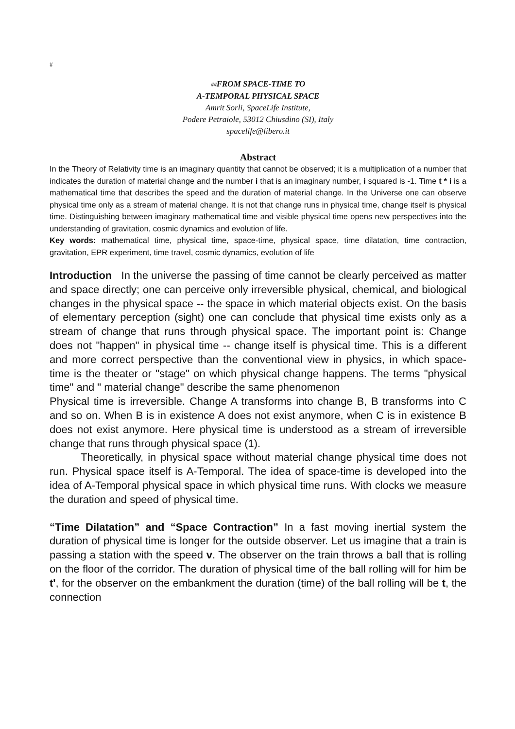#
##FROM SPACE-TIME TO
A-TEMPORAL PHYSICAL SPACE
Amrit Sorli, SpaceLife Institute,
Podere Petraiole, 53012 Chiusdino (SI), Italy
spacelife@libero.it
Abstract
In the Theory of Relativity time is an imaginary quantity that cannot be observed; it is a multiplication of a number that indicates the duration of material change and the number i that is an imaginary number, i squared is -1. Time t * i is a mathematical time that describes the speed and the duration of material change. In the Universe one can observe physical time only as a stream of material change. It is not that change runs in physical time, change itself is physical time. Distinguishing between imaginary mathematical time and visible physical time opens new perspectives into the understanding of gravitation, cosmic dynamics and evolution of life.
Key words: mathematical time, physical time, space-time, physical space, time dilatation, time contraction, gravitation, EPR experiment, time travel, cosmic dynamics, evolution of life
Introduction In the universe the passing of time cannot be clearly perceived as matter and space directly; one can perceive only irreversible physical, chemical, and biological changes in the physical space -- the space in which material objects exist. On the basis of elementary perception (sight) one can conclude that physical time exists only as a stream of change that runs through physical space. The important point is: Change does not "happen" in physical time -- change itself is physical time. This is a different and more correct perspective than the conventional view in physics, in which space-time is the theater or "stage" on which physical change happens. The terms "physical time" and " material change" describe the same phenomenon
Physical time is irreversible. Change A transforms into change B, B transforms into C and so on. When B is in existence A does not exist anymore, when C is in existence B does not exist anymore. Here physical time is understood as a stream of irreversible change that runs through physical space (1).
Theoretically, in physical space without material change physical time does not run. Physical space itself is A-Temporal. The idea of space-time is developed into the idea of A-Temporal physical space in which physical time runs. With clocks we measure the duration and speed of physical time.
“Time Dilatation” and “Space Contraction” In a fast moving inertial system the duration of physical time is longer for the outside observer. Let us imagine that a train is passing a station with the speed v. The observer on the train throws a ball that is rolling on the floor of the corridor. The duration of physical time of the ball rolling will for him be t', for the observer on the embankment the duration (time) of the ball rolling will be t, the connection